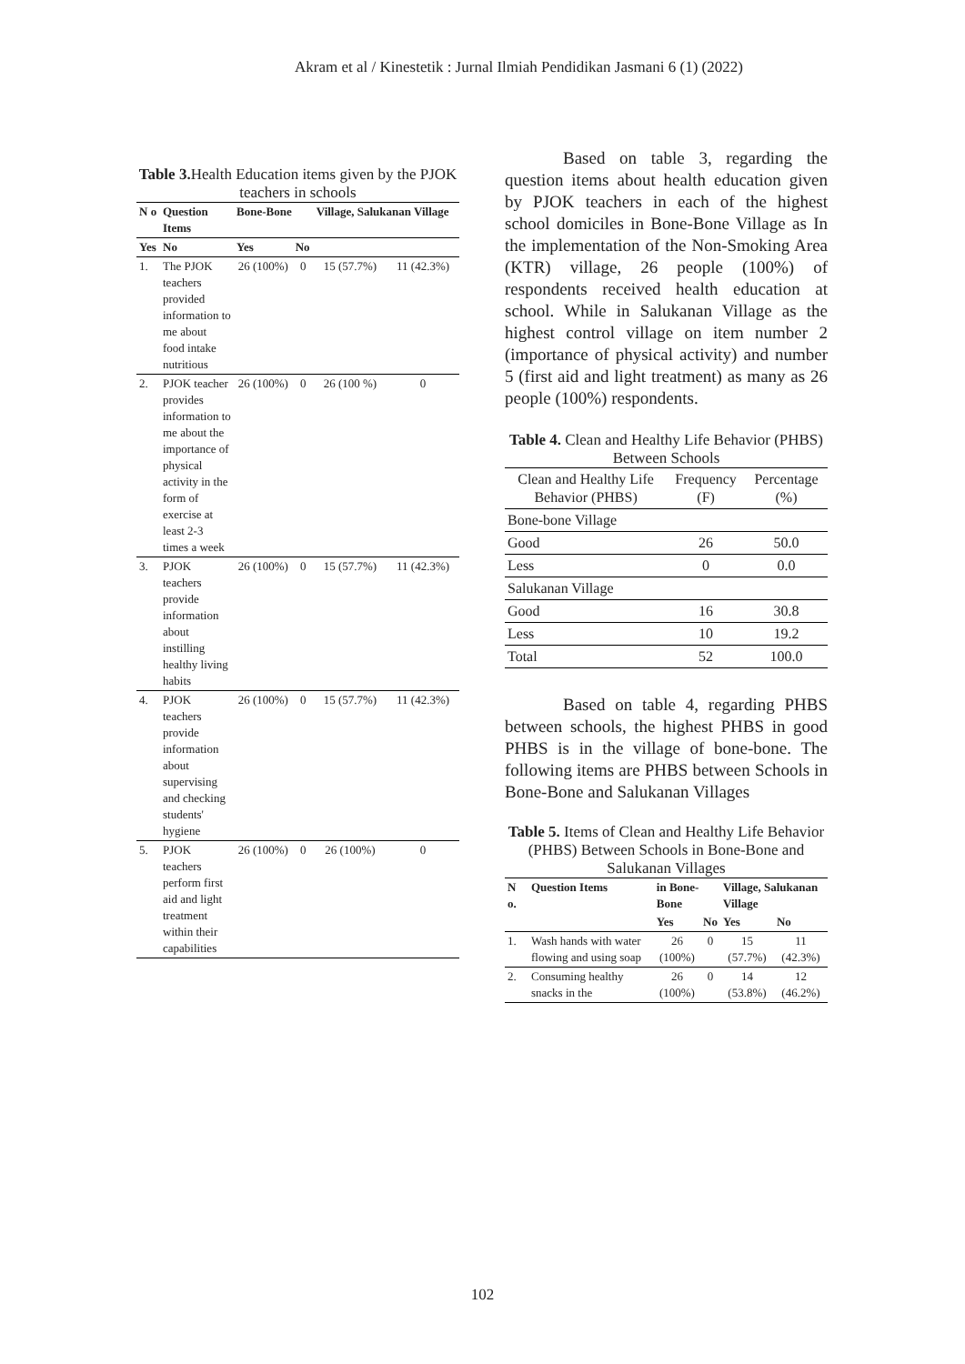Akram et al / Kinestetik : Jurnal Ilmiah Pendidikan Jasmani 6 (1) (2022)
Table 3. Health Education items given by the PJOK teachers in schools
| N o | Question Items | Bone-Bone | | Village, Salukanan Village | |
| --- | --- | --- | --- | --- | --- |
| Yes | No | Yes | No | | |
| 1. | The PJOK teachers provided information to me about food intake nutritious | 26 (100%) | 0 | 15 (57.7%) | 11 (42.3%) |
| 2. | PJOK teacher provides information to me about the importance of physical activity in the form of exercise at least 2-3 times a week | 26 (100%) | 0 | 26 (100 %) | 0 |
| 3. | PJOK teachers provide information about instilling healthy living habits | 26 (100%) | 0 | 15 (57.7%) | 11 (42.3%) |
| 4. | PJOK teachers provide information about supervising and checking students' hygiene | 26 (100%) | 0 | 15 (57.7%) | 11 (42.3%) |
| 5. | PJOK teachers perform first aid and light treatment within their capabilities | 26 (100%) | 0 | 26 (100%) | 0 |
Based on table 3, regarding the question items about health education given by PJOK teachers in each of the highest school domiciles in Bone-Bone Village as In the implementation of the Non-Smoking Area (KTR) village, 26 people (100%) of respondents received health education at school. While in Salukanan Village as the highest control village on item number 2 (importance of physical activity) and number 5 (first aid and light treatment) as many as 26 people (100%) respondents.
Table 4. Clean and Healthy Life Behavior (PHBS) Between Schools
| Clean and Healthy Life Behavior (PHBS) | Frequency (F) | Percentage (%) |
| Bone-bone Village | | |
| Good | 26 | 50.0 |
| Less | 0 | 0.0 |
| Salukanan Village | | |
| Good | 16 | 30.8 |
| Less | 10 | 19.2 |
| Total | 52 | 100.0 |
Based on table 4, regarding PHBS between schools, the highest PHBS in good PHBS is in the village of bone-bone. The following items are PHBS between Schools in Bone-Bone and Salukanan Villages
Table 5. Items of Clean and Healthy Life Behavior (PHBS) Between Schools in Bone-Bone and Salukanan Villages
| N o. | Question Items | in Bone-Bone | | Village, Salukanan Village | |
| --- | --- | --- | --- | --- | --- |
| | | Yes | No | Yes | No |
| 1. | Wash hands with water flowing and using soap | 26 (100%) | 0 | 15 (57.7%) | 11 (42.3%) |
| 2. | Consuming healthy snacks in the | 26 (100%) | 0 | 14 (53.8%) | 12 (46.2%) |
102